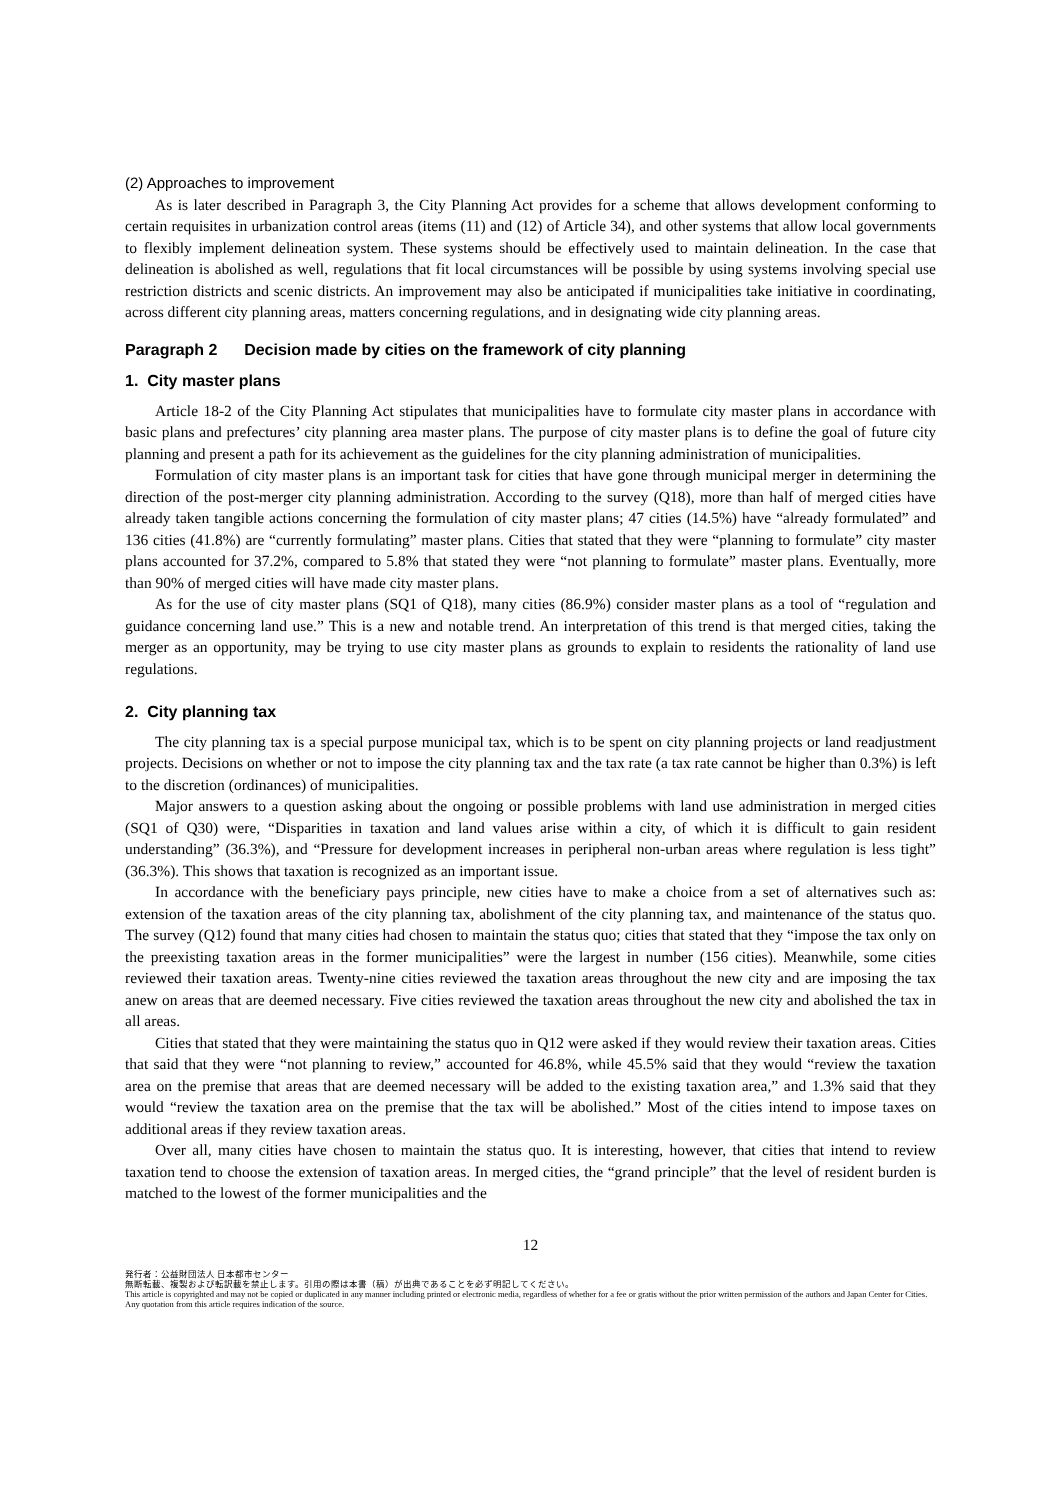(2) Approaches to improvement
As is later described in Paragraph 3, the City Planning Act provides for a scheme that allows development conforming to certain requisites in urbanization control areas (items (11) and (12) of Article 34), and other systems that allow local governments to flexibly implement delineation system. These systems should be effectively used to maintain delineation. In the case that delineation is abolished as well, regulations that fit local circumstances will be possible by using systems involving special use restriction districts and scenic districts. An improvement may also be anticipated if municipalities take initiative in coordinating, across different city planning areas, matters concerning regulations, and in designating wide city planning areas.
Paragraph 2 Decision made by cities on the framework of city planning
1. City master plans
Article 18-2 of the City Planning Act stipulates that municipalities have to formulate city master plans in accordance with basic plans and prefectures’ city planning area master plans. The purpose of city master plans is to define the goal of future city planning and present a path for its achievement as the guidelines for the city planning administration of municipalities.
Formulation of city master plans is an important task for cities that have gone through municipal merger in determining the direction of the post-merger city planning administration. According to the survey (Q18), more than half of merged cities have already taken tangible actions concerning the formulation of city master plans; 47 cities (14.5%) have “already formulated” and 136 cities (41.8%) are “currently formulating” master plans. Cities that stated that they were “planning to formulate” city master plans accounted for 37.2%, compared to 5.8% that stated they were “not planning to formulate” master plans. Eventually, more than 90% of merged cities will have made city master plans.
As for the use of city master plans (SQ1 of Q18), many cities (86.9%) consider master plans as a tool of “regulation and guidance concerning land use.” This is a new and notable trend. An interpretation of this trend is that merged cities, taking the merger as an opportunity, may be trying to use city master plans as grounds to explain to residents the rationality of land use regulations.
2. City planning tax
The city planning tax is a special purpose municipal tax, which is to be spent on city planning projects or land readjustment projects. Decisions on whether or not to impose the city planning tax and the tax rate (a tax rate cannot be higher than 0.3%) is left to the discretion (ordinances) of municipalities.
Major answers to a question asking about the ongoing or possible problems with land use administration in merged cities (SQ1 of Q30) were, “Disparities in taxation and land values arise within a city, of which it is difficult to gain resident understanding” (36.3%), and “Pressure for development increases in peripheral non-urban areas where regulation is less tight” (36.3%). This shows that taxation is recognized as an important issue.
In accordance with the beneficiary pays principle, new cities have to make a choice from a set of alternatives such as: extension of the taxation areas of the city planning tax, abolishment of the city planning tax, and maintenance of the status quo. The survey (Q12) found that many cities had chosen to maintain the status quo; cities that stated that they “impose the tax only on the preexisting taxation areas in the former municipalities” were the largest in number (156 cities). Meanwhile, some cities reviewed their taxation areas. Twenty-nine cities reviewed the taxation areas throughout the new city and are imposing the tax anew on areas that are deemed necessary. Five cities reviewed the taxation areas throughout the new city and abolished the tax in all areas.
Cities that stated that they were maintaining the status quo in Q12 were asked if they would review their taxation areas. Cities that said that they were “not planning to review,” accounted for 46.8%, while 45.5% said that they would “review the taxation area on the premise that areas that are deemed necessary will be added to the existing taxation area,” and 1.3% said that they would “review the taxation area on the premise that the tax will be abolished.” Most of the cities intend to impose taxes on additional areas if they review taxation areas.
Over all, many cities have chosen to maintain the status quo. It is interesting, however, that cities that intend to review taxation tend to choose the extension of taxation areas. In merged cities, the “grand principle” that the level of resident burden is matched to the lowest of the former municipalities and the
12
発行者：公益財団法人 日本都市センター
無断転載、複製および転訳載を禁止します。引用の際は本書（稿）が出典であることを必ず明記してください。
This article is copyrighted and may not be copied or duplicated in any manner including printed or electronic media, regardless of whether for a fee or gratis without the prior written permission of the authors and Japan Center for Cities. Any quotation from this article requires indication of the source.